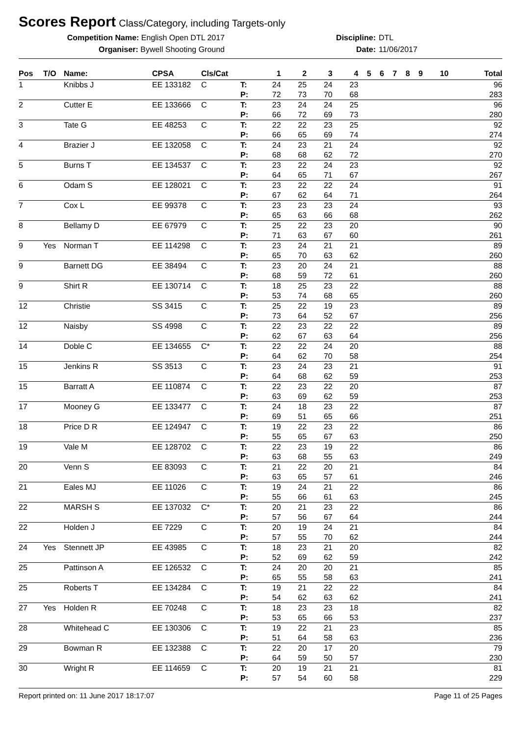Scores Report
Class/Category, including Targets-only
Competition Name: English Open DTL 2017
Organiser: Bywell Shooting Ground
Discipline:
Date:
DTL
11/06/2017
| Pos | T/O | Name: | CPSA | Cls/Cat | | 1 | 2 | 3 | 4 | 5 | 6 | 7 | 8 | 9 | 10 | Total |
| --- | --- | --- | --- | --- | --- | --- | --- | --- | --- | --- | --- | --- | --- | --- | --- | --- |
| 1 | | Knibbs J | EE 133182 | C | T: P: | 24 72 | 25 73 | 24 70 | 23 68 | | | | | | | 96 283 |
| 2 | | Cutter E | EE 133666 | C | T: P: | 23 66 | 24 72 | 24 69 | 25 73 | | | | | | | 96 280 |
| 3 | | Tate G | EE 48253 | C | T: P: | 22 66 | 22 65 | 23 69 | 25 74 | | | | | | | 92 274 |
| 4 | | Brazier J | EE 132058 | C | T: P: | 24 68 | 23 68 | 21 62 | 24 72 | | | | | | | 92 270 |
| 5 | | Burns T | EE 134537 | C | T: P: | 23 64 | 22 65 | 24 71 | 23 67 | | | | | | | 92 267 |
| 6 | | Odam S | EE 128021 | C | T: P: | 23 67 | 22 62 | 22 64 | 24 71 | | | | | | | 91 264 |
| 7 | | Cox L | EE 99378 | C | T: P: | 23 65 | 23 63 | 23 66 | 24 68 | | | | | | | 93 262 |
| 8 | | Bellamy D | EE 67979 | C | T: P: | 25 71 | 22 63 | 23 67 | 20 60 | | | | | | | 90 261 |
| 9 | Yes | Norman T | EE 114298 | C | T: P: | 23 65 | 24 70 | 21 63 | 21 62 | | | | | | | 89 260 |
| 9 | | Barnett DG | EE 38494 | C | T: P: | 23 68 | 20 59 | 24 72 | 21 61 | | | | | | | 88 260 |
| 9 | | Shirt R | EE 130714 | C | T: P: | 18 53 | 25 74 | 23 68 | 22 65 | | | | | | | 88 260 |
| 12 | | Christie | SS 3415 | C | T: P: | 25 73 | 22 64 | 19 52 | 23 67 | | | | | | | 89 256 |
| 12 | | Naisby | SS 4998 | C | T: P: | 22 62 | 23 67 | 22 63 | 22 64 | | | | | | | 89 256 |
| 14 | | Doble C | EE 134655 | C* | T: P: | 22 64 | 22 62 | 24 70 | 20 58 | | | | | | | 88 254 |
| 15 | | Jenkins R | SS 3513 | C | T: P: | 23 64 | 24 68 | 23 62 | 21 59 | | | | | | | 91 253 |
| 15 | | Barratt A | EE 110874 | C | T: P: | 22 63 | 23 69 | 22 62 | 20 59 | | | | | | | 87 253 |
| 17 | | Mooney G | EE 133477 | C | T: P: | 24 69 | 18 51 | 23 65 | 22 66 | | | | | | | 87 251 |
| 18 | | Price D R | EE 124947 | C | T: P: | 19 55 | 22 65 | 23 67 | 22 63 | | | | | | | 86 250 |
| 19 | | Vale M | EE 128702 | C | T: P: | 22 63 | 23 68 | 19 55 | 22 63 | | | | | | | 86 249 |
| 20 | | Venn S | EE 83093 | C | T: P: | 21 63 | 22 65 | 20 57 | 21 61 | | | | | | | 84 246 |
| 21 | | Eales MJ | EE 11026 | C | T: P: | 19 55 | 24 66 | 21 61 | 22 63 | | | | | | | 86 245 |
| 22 | | MARSH S | EE 137032 | C* | T: P: | 20 57 | 21 56 | 23 67 | 22 64 | | | | | | | 86 244 |
| 22 | | Holden J | EE 7229 | C | T: P: | 20 57 | 19 55 | 24 70 | 21 62 | | | | | | | 84 244 |
| 24 | Yes | Stennett JP | EE 43985 | C | T: P: | 18 52 | 23 69 | 21 62 | 20 59 | | | | | | | 82 242 |
| 25 | | Pattinson A | EE 126532 | C | T: P: | 24 65 | 20 55 | 20 58 | 21 63 | | | | | | | 85 241 |
| 25 | | Roberts T | EE 134284 | C | T: P: | 19 54 | 21 62 | 22 63 | 22 62 | | | | | | | 84 241 |
| 27 | Yes | Holden R | EE 70248 | C | T: P: | 18 53 | 23 65 | 23 66 | 18 53 | | | | | | | 82 237 |
| 28 | | Whitehead C | EE 130306 | C | T: P: | 19 51 | 22 64 | 21 58 | 23 63 | | | | | | | 85 236 |
| 29 | | Bowman R | EE 132388 | C | T: P: | 22 64 | 20 59 | 17 50 | 20 57 | | | | | | | 79 230 |
| 30 | | Wright R | EE 114659 | C | T: P: | 20 57 | 19 54 | 21 60 | 21 58 | | | | | | | 81 229 |
Report printed on: 11 June 2017 18:17:07 Page 11 of 25 Pages